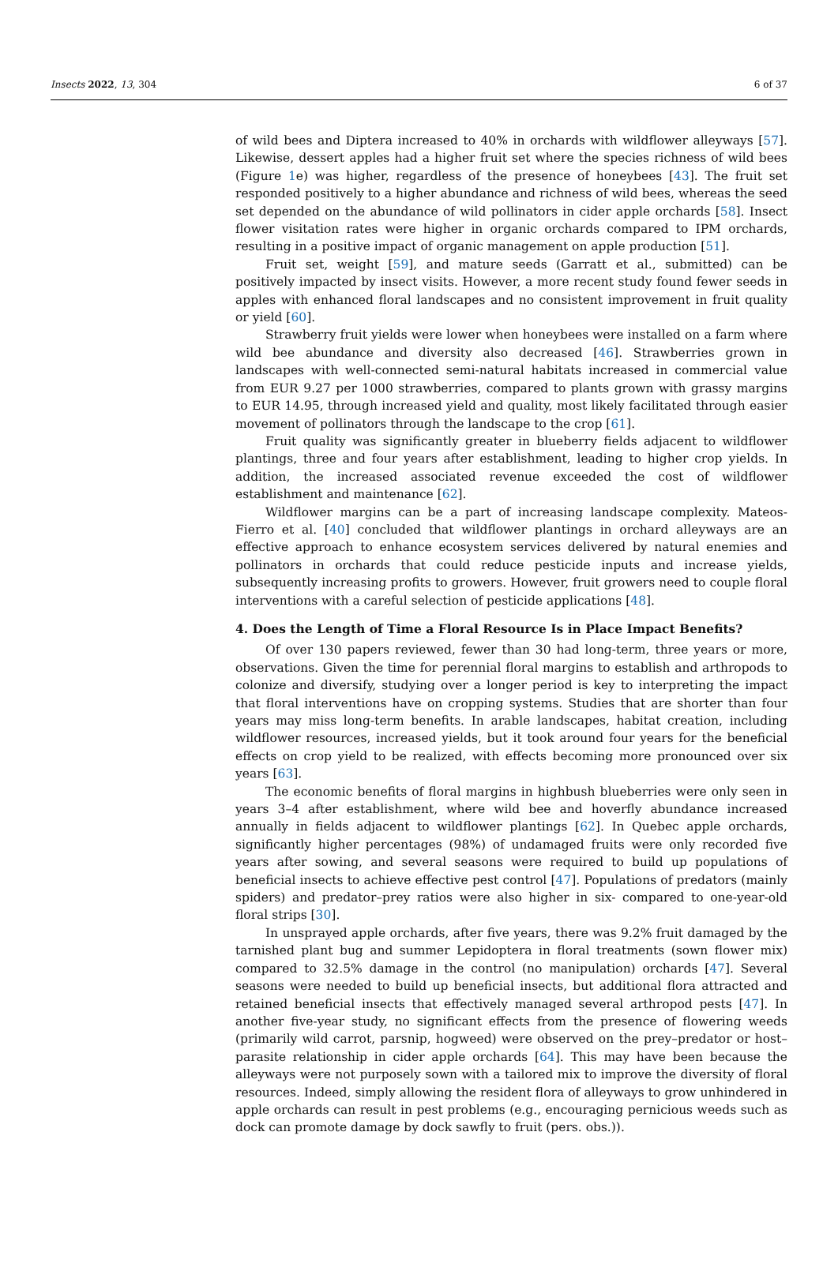Insects 2022, 13, 304 6 of 37
of wild bees and Diptera increased to 40% in orchards with wildflower alleyways [57]. Likewise, dessert apples had a higher fruit set where the species richness of wild bees (Figure 1e) was higher, regardless of the presence of honeybees [43]. The fruit set responded positively to a higher abundance and richness of wild bees, whereas the seed set depended on the abundance of wild pollinators in cider apple orchards [58]. Insect flower visitation rates were higher in organic orchards compared to IPM orchards, resulting in a positive impact of organic management on apple production [51].
Fruit set, weight [59], and mature seeds (Garratt et al., submitted) can be positively impacted by insect visits. However, a more recent study found fewer seeds in apples with enhanced floral landscapes and no consistent improvement in fruit quality or yield [60].
Strawberry fruit yields were lower when honeybees were installed on a farm where wild bee abundance and diversity also decreased [46]. Strawberries grown in landscapes with well-connected semi-natural habitats increased in commercial value from EUR 9.27 per 1000 strawberries, compared to plants grown with grassy margins to EUR 14.95, through increased yield and quality, most likely facilitated through easier movement of pollinators through the landscape to the crop [61].
Fruit quality was significantly greater in blueberry fields adjacent to wildflower plantings, three and four years after establishment, leading to higher crop yields. In addition, the increased associated revenue exceeded the cost of wildflower establishment and maintenance [62].
Wildflower margins can be a part of increasing landscape complexity. Mateos-Fierro et al. [40] concluded that wildflower plantings in orchard alleyways are an effective approach to enhance ecosystem services delivered by natural enemies and pollinators in orchards that could reduce pesticide inputs and increase yields, subsequently increasing profits to growers. However, fruit growers need to couple floral interventions with a careful selection of pesticide applications [48].
4. Does the Length of Time a Floral Resource Is in Place Impact Benefits?
Of over 130 papers reviewed, fewer than 30 had long-term, three years or more, observations. Given the time for perennial floral margins to establish and arthropods to colonize and diversify, studying over a longer period is key to interpreting the impact that floral interventions have on cropping systems. Studies that are shorter than four years may miss long-term benefits. In arable landscapes, habitat creation, including wildflower resources, increased yields, but it took around four years for the beneficial effects on crop yield to be realized, with effects becoming more pronounced over six years [63].
The economic benefits of floral margins in highbush blueberries were only seen in years 3–4 after establishment, where wild bee and hoverfly abundance increased annually in fields adjacent to wildflower plantings [62]. In Quebec apple orchards, significantly higher percentages (98%) of undamaged fruits were only recorded five years after sowing, and several seasons were required to build up populations of beneficial insects to achieve effective pest control [47]. Populations of predators (mainly spiders) and predator–prey ratios were also higher in six- compared to one-year-old floral strips [30].
In unsprayed apple orchards, after five years, there was 9.2% fruit damaged by the tarnished plant bug and summer Lepidoptera in floral treatments (sown flower mix) compared to 32.5% damage in the control (no manipulation) orchards [47]. Several seasons were needed to build up beneficial insects, but additional flora attracted and retained beneficial insects that effectively managed several arthropod pests [47]. In another five-year study, no significant effects from the presence of flowering weeds (primarily wild carrot, parsnip, hogweed) were observed on the prey–predator or host–parasite relationship in cider apple orchards [64]. This may have been because the alleyways were not purposely sown with a tailored mix to improve the diversity of floral resources. Indeed, simply allowing the resident flora of alleyways to grow unhindered in apple orchards can result in pest problems (e.g., encouraging pernicious weeds such as dock can promote damage by dock sawfly to fruit (pers. obs.)).